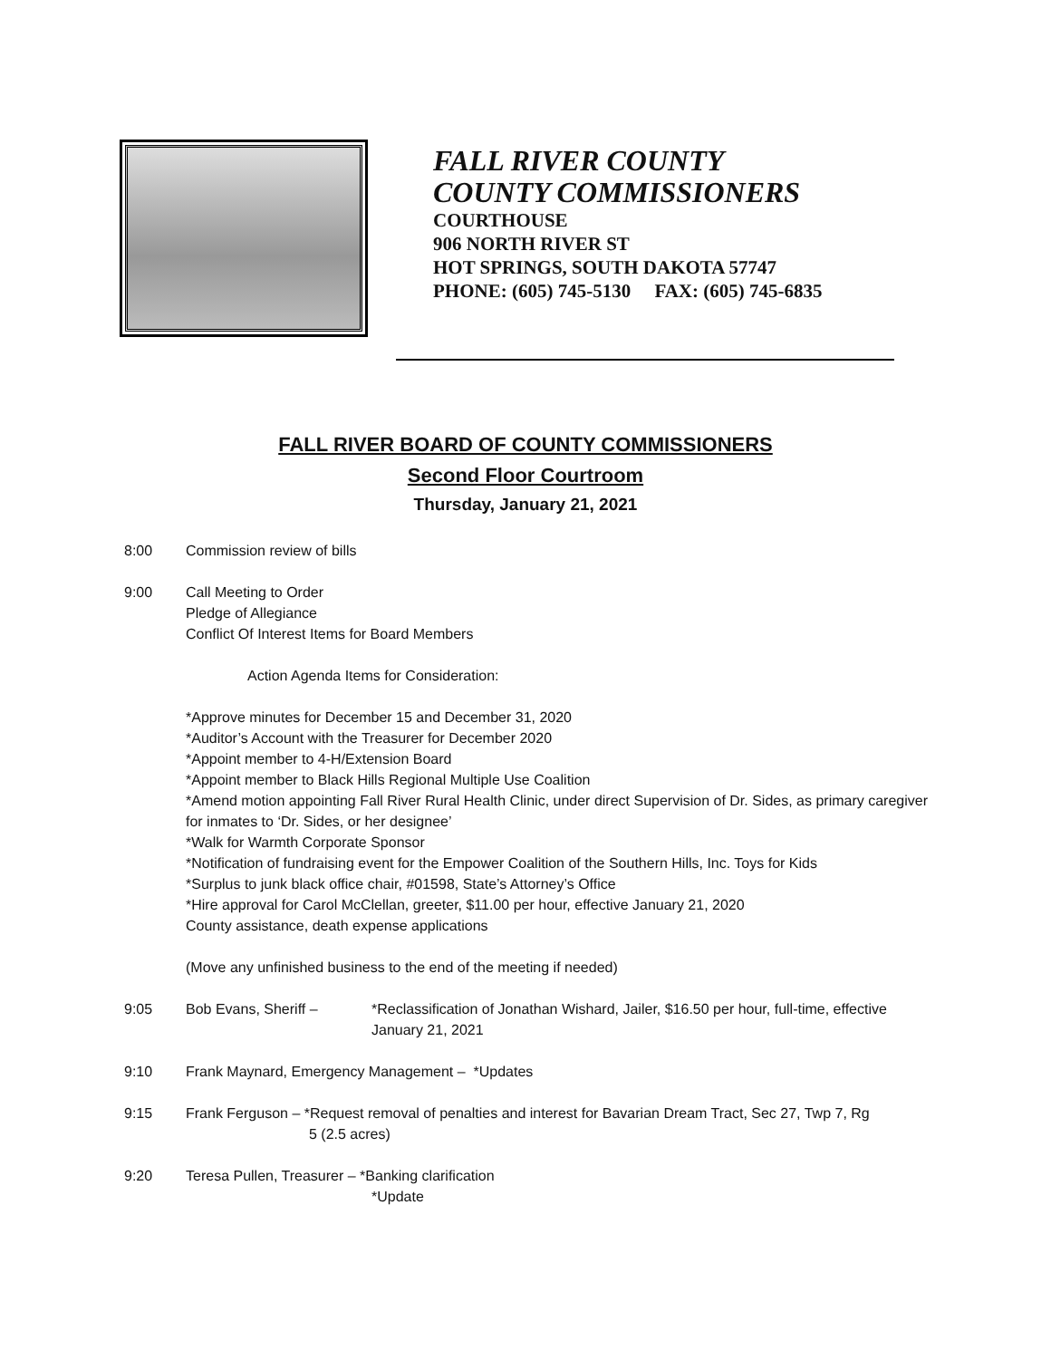FALL RIVER COUNTY
COUNTY COMMISSIONERS
COURTHOUSE
906 NORTH RIVER ST
HOT SPRINGS, SOUTH DAKOTA 57747
PHONE: (605) 745-5130 FAX: (605) 745-6835
FALL RIVER BOARD OF COUNTY COMMISSIONERS
Second Floor Courtroom
Thursday, January 21, 2021
8:00 Commission review of bills
9:00 Call Meeting to Order
Pledge of Allegiance
Conflict Of Interest Items for Board Members
Action Agenda Items for Consideration:
*Approve minutes for December 15 and December 31, 2020
*Auditor’s Account with the Treasurer for December 2020
*Appoint member to 4-H/Extension Board
*Appoint member to Black Hills Regional Multiple Use Coalition
*Amend motion appointing Fall River Rural Health Clinic, under direct Supervision of Dr. Sides, as primary caregiver for inmates to ‘Dr. Sides, or her designee’
*Walk for Warmth Corporate Sponsor
*Notification of fundraising event for the Empower Coalition of the Southern Hills, Inc. Toys for Kids
*Surplus to junk black office chair, #01598, State’s Attorney’s Office
*Hire approval for Carol McClellan, greeter, $11.00 per hour, effective January 21, 2020
County assistance, death expense applications
(Move any unfinished business to the end of the meeting if needed)
9:05 Bob Evans, Sheriff – *Reclassification of Jonathan Wishard, Jailer, $16.50 per hour, full-time, effective January 21, 2021
9:10 Frank Maynard, Emergency Management – *Updates
9:15 Frank Ferguson – *Request removal of penalties and interest for Bavarian Dream Tract, Sec 27, Twp 7, Rg
5 (2.5 acres)
9:20 Teresa Pullen, Treasurer – *Banking clarification
*Update